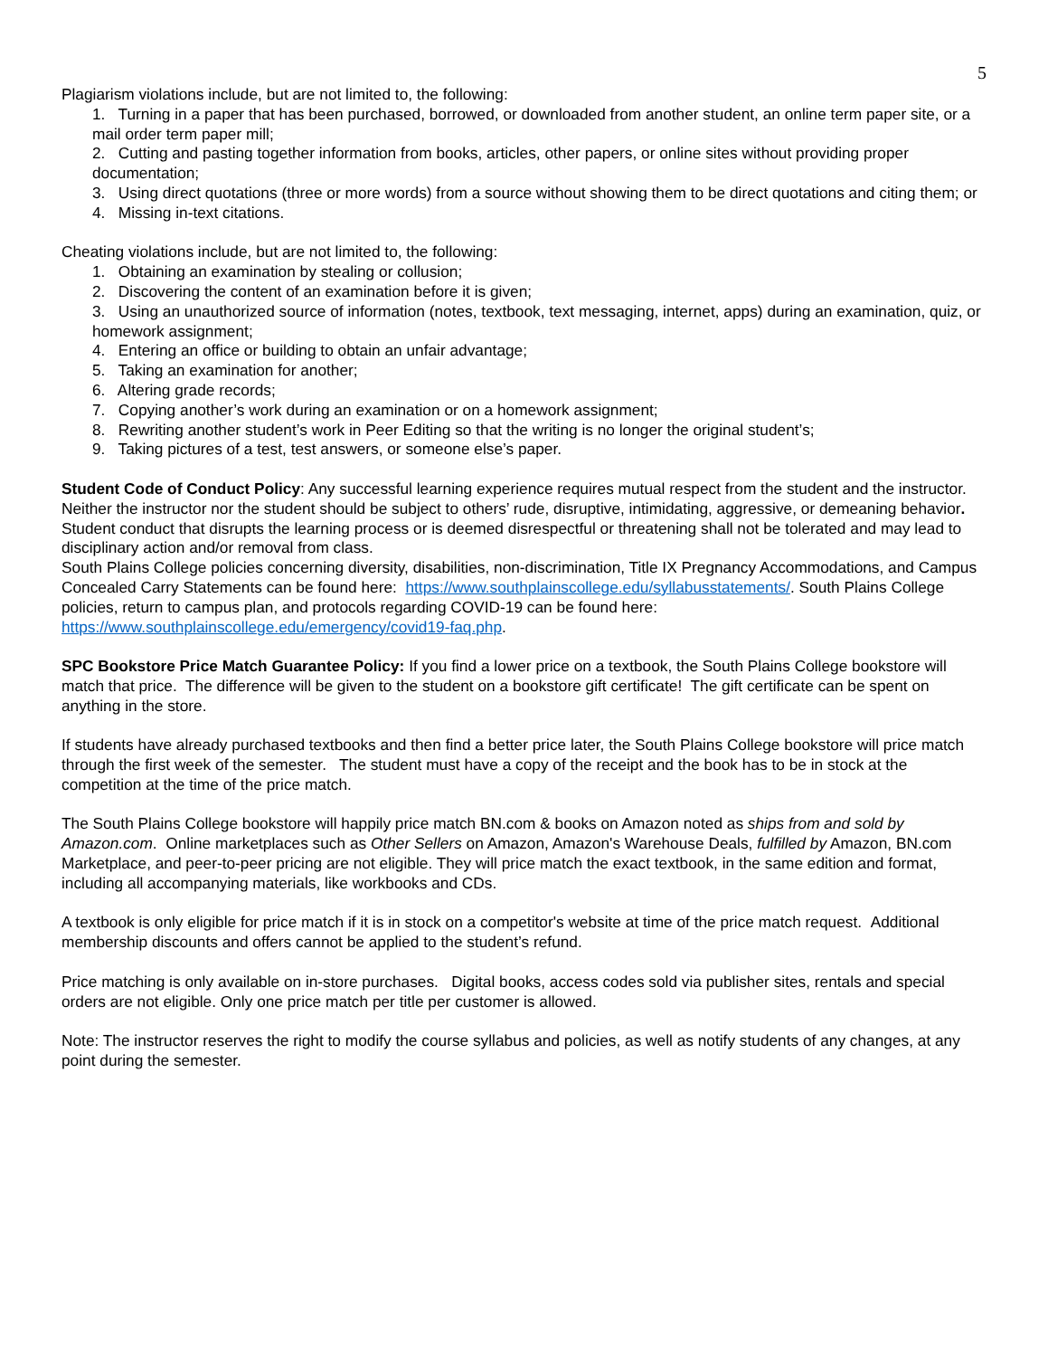5
Plagiarism violations include, but are not limited to, the following:
1. Turning in a paper that has been purchased, borrowed, or downloaded from another student, an online term paper site, or a mail order term paper mill;
2. Cutting and pasting together information from books, articles, other papers, or online sites without providing proper documentation;
3. Using direct quotations (three or more words) from a source without showing them to be direct quotations and citing them; or
4. Missing in-text citations.
Cheating violations include, but are not limited to, the following:
1. Obtaining an examination by stealing or collusion;
2. Discovering the content of an examination before it is given;
3. Using an unauthorized source of information (notes, textbook, text messaging, internet, apps) during an examination, quiz, or homework assignment;
4. Entering an office or building to obtain an unfair advantage;
5. Taking an examination for another;
6. Altering grade records;
7. Copying another’s work during an examination or on a homework assignment;
8. Rewriting another student’s work in Peer Editing so that the writing is no longer the original student’s;
9. Taking pictures of a test, test answers, or someone else’s paper.
Student Code of Conduct Policy: Any successful learning experience requires mutual respect from the student and the instructor. Neither the instructor nor the student should be subject to others’ rude, disruptive, intimidating, aggressive, or demeaning behavior. Student conduct that disrupts the learning process or is deemed disrespectful or threatening shall not be tolerated and may lead to disciplinary action and/or removal from class.
South Plains College policies concerning diversity, disabilities, non-discrimination, Title IX Pregnancy Accommodations, and Campus Concealed Carry Statements can be found here: https://www.southplainscollege.edu/syllabusstatements/. South Plains College policies, return to campus plan, and protocols regarding COVID-19 can be found here: https://www.southplainscollege.edu/emergency/covid19-faq.php.
SPC Bookstore Price Match Guarantee Policy: If you find a lower price on a textbook, the South Plains College bookstore will match that price. The difference will be given to the student on a bookstore gift certificate! The gift certificate can be spent on anything in the store.
If students have already purchased textbooks and then find a better price later, the South Plains College bookstore will price match through the first week of the semester. The student must have a copy of the receipt and the book has to be in stock at the competition at the time of the price match.
The South Plains College bookstore will happily price match BN.com & books on Amazon noted as ships from and sold by Amazon.com. Online marketplaces such as Other Sellers on Amazon, Amazon's Warehouse Deals, fulfilled by Amazon, BN.com Marketplace, and peer-to-peer pricing are not eligible. They will price match the exact textbook, in the same edition and format, including all accompanying materials, like workbooks and CDs.
A textbook is only eligible for price match if it is in stock on a competitor's website at time of the price match request. Additional membership discounts and offers cannot be applied to the student’s refund.
Price matching is only available on in-store purchases. Digital books, access codes sold via publisher sites, rentals and special orders are not eligible. Only one price match per title per customer is allowed.
Note: The instructor reserves the right to modify the course syllabus and policies, as well as notify students of any changes, at any point during the semester.